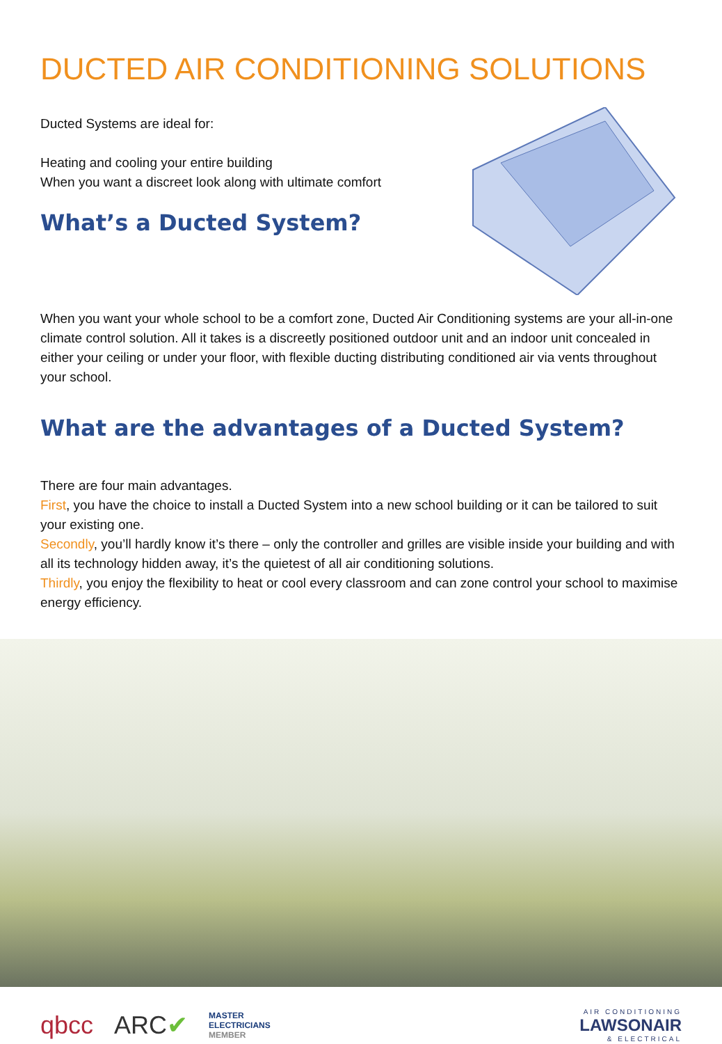DUCTED AIR CONDITIONING SOLUTIONS
Ducted Systems are ideal for:
Heating and cooling your entire building
When you want a discreet look along with ultimate comfort
What’s a Ducted System?
When you want your whole school to be a comfort zone, Ducted Air Conditioning systems are your all-in-one climate control solution. All it takes is a discreetly positioned outdoor unit and an indoor unit concealed in either your ceiling or under your floor, with flexible ducting distributing conditioned air via vents throughout your school.
What are the advantages of a Ducted System?
There are four main advantages.
First, you have the choice to install a Ducted System into a new school building or it can be tailored to suit your existing one.
Secondly, you’ll hardly know it’s there – only the controller and grilles are visible inside your building and with all its technology hidden away, it’s the quietest of all air conditioning solutions.
Thirdly, you enjoy the flexibility to heat or cool every classroom and can zone control your school to maximise energy efficiency.
qbcc ARC✔ MASTER
ELECTRICIANS
MEMBER
AIR CONDITIONING
LAWSONAIR
& ELECTRICAL